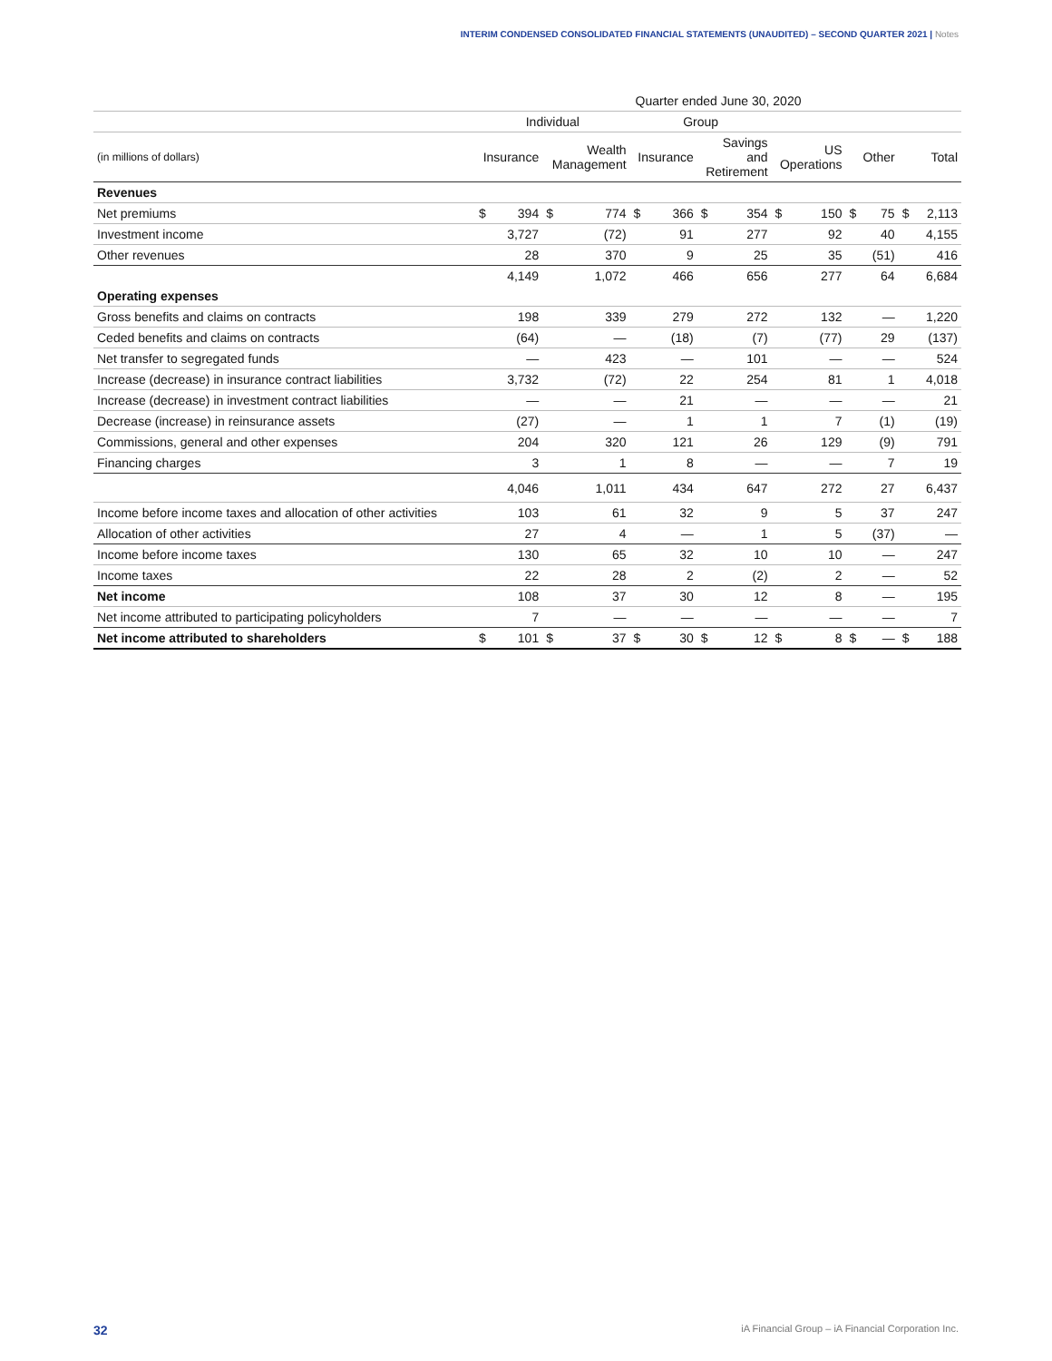INTERIM CONDENSED CONSOLIDATED FINANCIAL STATEMENTS (UNAUDITED) – SECOND QUARTER 2021 | Notes
| | Quarter ended June 30, 2020 | | | | | | | | | | | | | |
| | Individual | | | | Group | | | | | | | | | |
| (in millions of dollars) | Insurance | | Wealth Management | | Insurance | | Savings and Retirement | | US Operations | | Other | | Total | |
| Revenues | | | | | | | | | | | | | | |
| Net premiums | $ | 394 | $ | 774 | $ | 366 | $ | 354 | $ | 150 | $ | 75 | $ | 2,113 |
| Investment income | | 3,727 | | (72) | | 91 | | 277 | | 92 | | 40 | | 4,155 |
| Other revenues | | 28 | | 370 | | 9 | | 25 | | 35 | | (51) | | 416 |
| | | 4,149 | | 1,072 | | 466 | | 656 | | 277 | | 64 | | 6,684 |
| Operating expenses | | | | | | | | | | | | | | |
| Gross benefits and claims on contracts | | 198 | | 339 | | 279 | | 272 | | 132 | | — | | 1,220 |
| Ceded benefits and claims on contracts | | (64) | | — | | (18) | | (7) | | (77) | | 29 | | (137) |
| Net transfer to segregated funds | | — | | 423 | | — | | 101 | | — | | — | | 524 |
| Increase (decrease) in insurance contract liabilities | | 3,732 | | (72) | | 22 | | 254 | | 81 | | 1 | | 4,018 |
| Increase (decrease) in investment contract liabilities | | — | | — | | 21 | | — | | — | | — | | 21 |
| Decrease (increase) in reinsurance assets | | (27) | | — | | 1 | | 1 | | 7 | | (1) | | (19) |
| Commissions, general and other expenses | | 204 | | 320 | | 121 | | 26 | | 129 | | (9) | | 791 |
| Financing charges | | 3 | | 1 | | 8 | | — | | — | | 7 | | 19 |
| | | 4,046 | | 1,011 | | 434 | | 647 | | 272 | | 27 | | 6,437 |
| Income before income taxes and allocation of other activities | | 103 | | 61 | | 32 | | 9 | | 5 | | 37 | | 247 |
| Allocation of other activities | | 27 | | 4 | | — | | 1 | | 5 | | (37) | | — |
| Income before income taxes | | 130 | | 65 | | 32 | | 10 | | 10 | | — | | 247 |
| Income taxes | | 22 | | 28 | | 2 | | (2) | | 2 | | — | | 52 |
| Net income | | 108 | | 37 | | 30 | | 12 | | 8 | | — | | 195 |
| Net income attributed to participating policyholders | | 7 | | — | | — | | — | | — | | — | | 7 |
| Net income attributed to shareholders | $ | 101 | $ | 37 | $ | 30 | $ | 12 | $ | 8 | $ | — | $ | 188 |
32 iA Financial Group – iA Financial Corporation Inc.